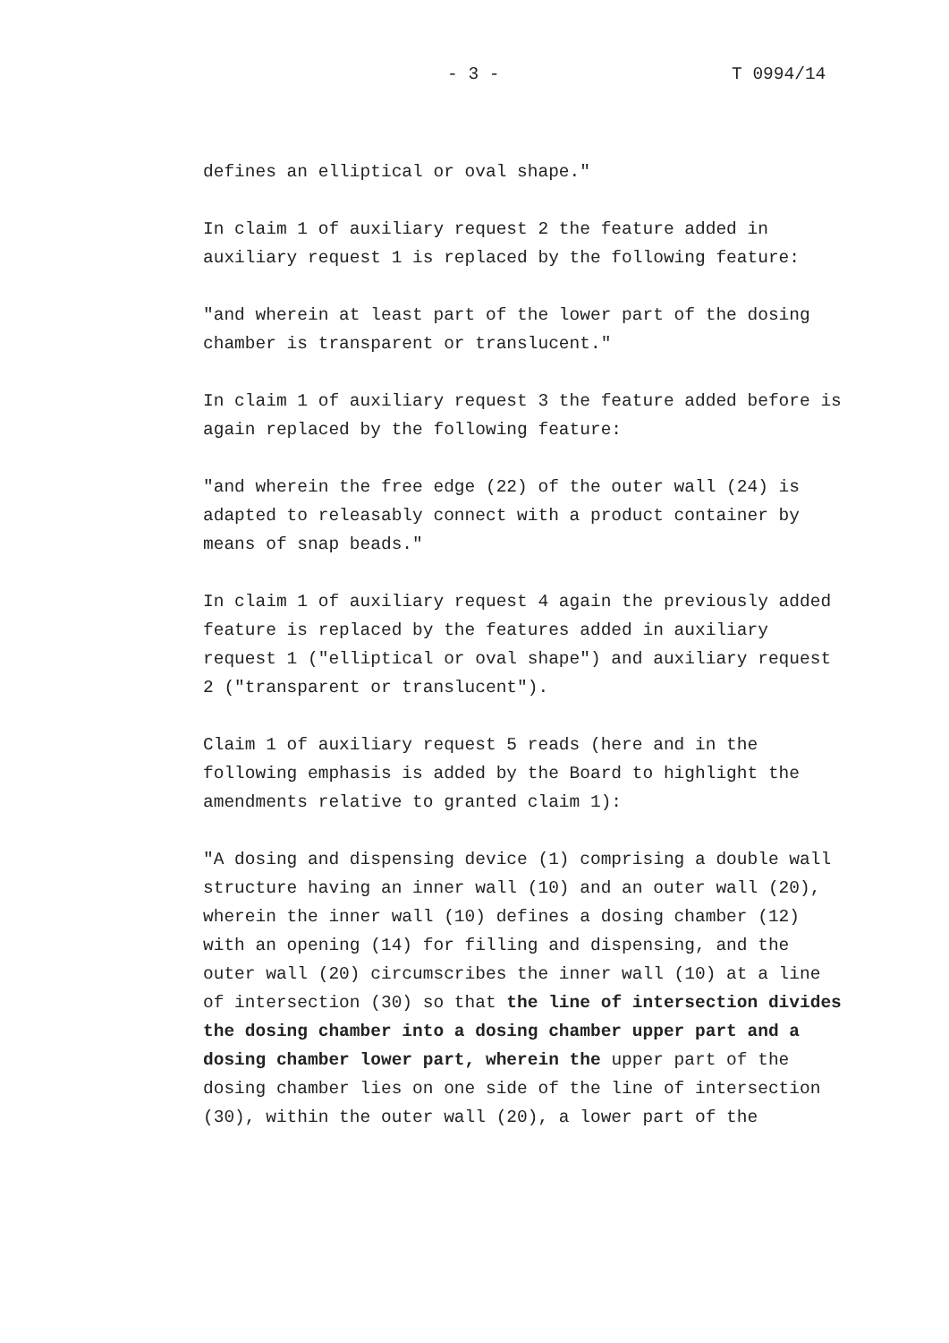- 3 - T 0994/14
defines an elliptical or oval shape."
In claim 1 of auxiliary request 2 the feature added in auxiliary request 1 is replaced by the following feature:
"and wherein at least part of the lower part of the dosing chamber is transparent or translucent."
In claim 1 of auxiliary request 3 the feature added before is again replaced by the following feature:
"and wherein the free edge (22) of the outer wall (24) is adapted to releasably connect with a product container by means of snap beads."
In claim 1 of auxiliary request 4 again the previously added feature is replaced by the features added in auxiliary request 1 ("elliptical or oval shape") and auxiliary request 2 ("transparent or translucent").
Claim 1 of auxiliary request 5 reads (here and in the following emphasis is added by the Board to highlight the amendments relative to granted claim 1):
"A dosing and dispensing device (1) comprising a double wall structure having an inner wall (10) and an outer wall (20), wherein the inner wall (10) defines a dosing chamber (12) with an opening (14) for filling and dispensing, and the outer wall (20) circumscribes the inner wall (10) at a line of intersection (30) so that the line of intersection divides the dosing chamber into a dosing chamber upper part and a dosing chamber lower part, wherein the upper part of the dosing chamber lies on one side of the line of intersection (30), within the outer wall (20), a lower part of the